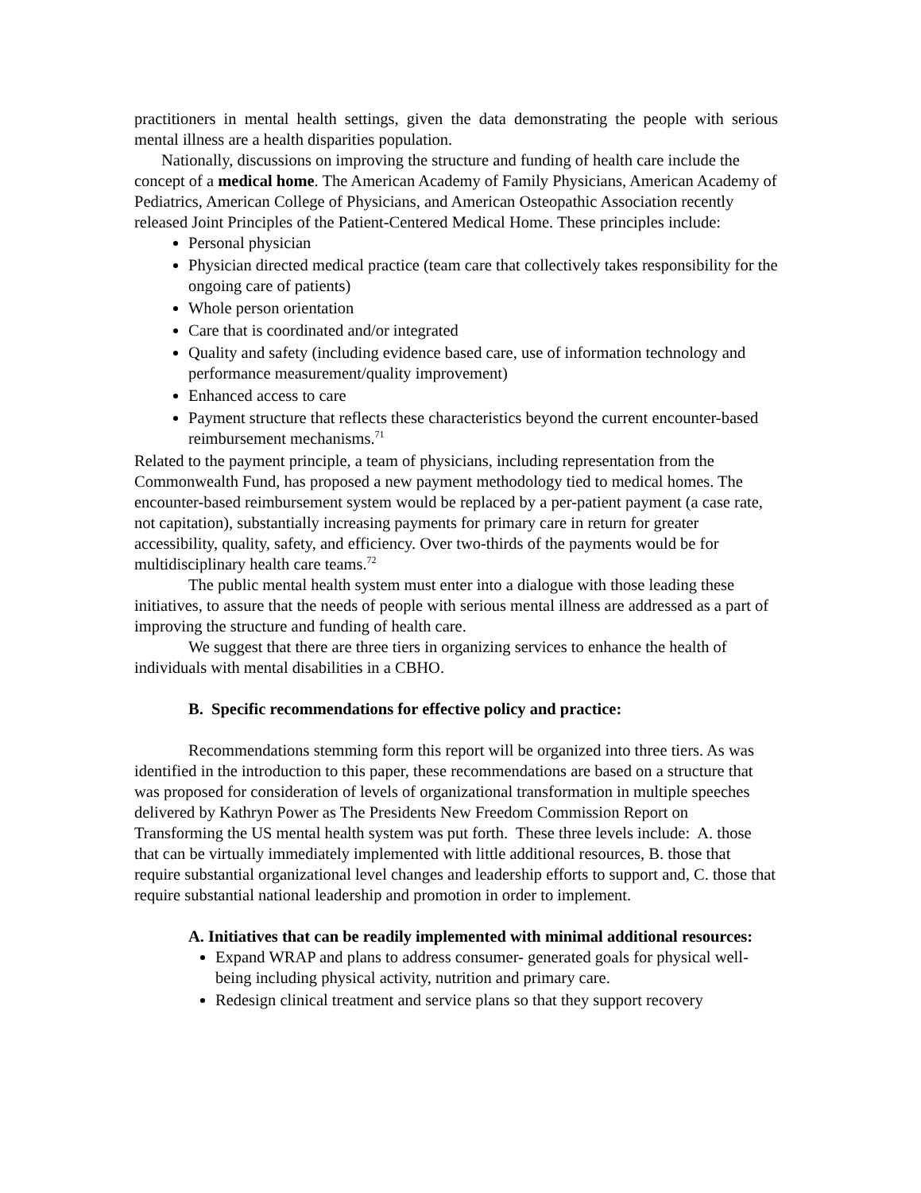practitioners in mental health settings, given the data demonstrating the people with serious mental illness are a health disparities population.
Nationally, discussions on improving the structure and funding of health care include the concept of a medical home. The American Academy of Family Physicians, American Academy of Pediatrics, American College of Physicians, and American Osteopathic Association recently released Joint Principles of the Patient-Centered Medical Home. These principles include:
Personal physician
Physician directed medical practice (team care that collectively takes responsibility for the ongoing care of patients)
Whole person orientation
Care that is coordinated and/or integrated
Quality and safety (including evidence based care, use of information technology and performance measurement/quality improvement)
Enhanced access to care
Payment structure that reflects these characteristics beyond the current encounter-based reimbursement mechanisms.<sup>71</sup>
Related to the payment principle, a team of physicians, including representation from the Commonwealth Fund, has proposed a new payment methodology tied to medical homes. The encounter-based reimbursement system would be replaced by a per-patient payment (a case rate, not capitation), substantially increasing payments for primary care in return for greater accessibility, quality, safety, and efficiency. Over two-thirds of the payments would be for multidisciplinary health care teams.<sup>72</sup>
The public mental health system must enter into a dialogue with those leading these initiatives, to assure that the needs of people with serious mental illness are addressed as a part of improving the structure and funding of health care.
We suggest that there are three tiers in organizing services to enhance the health of individuals with mental disabilities in a CBHO.
B. Specific recommendations for effective policy and practice:
Recommendations stemming form this report will be organized into three tiers. As was identified in the introduction to this paper, these recommendations are based on a structure that was proposed for consideration of levels of organizational transformation in multiple speeches delivered by Kathryn Power as The Presidents New Freedom Commission Report on Transforming the US mental health system was put forth. These three levels include: A. those that can be virtually immediately implemented with little additional resources, B. those that require substantial organizational level changes and leadership efforts to support and, C. those that require substantial national leadership and promotion in order to implement.
A. Initiatives that can be readily implemented with minimal additional resources:
Expand WRAP and plans to address consumer- generated goals for physical well-being including physical activity, nutrition and primary care.
Redesign clinical treatment and service plans so that they support recovery